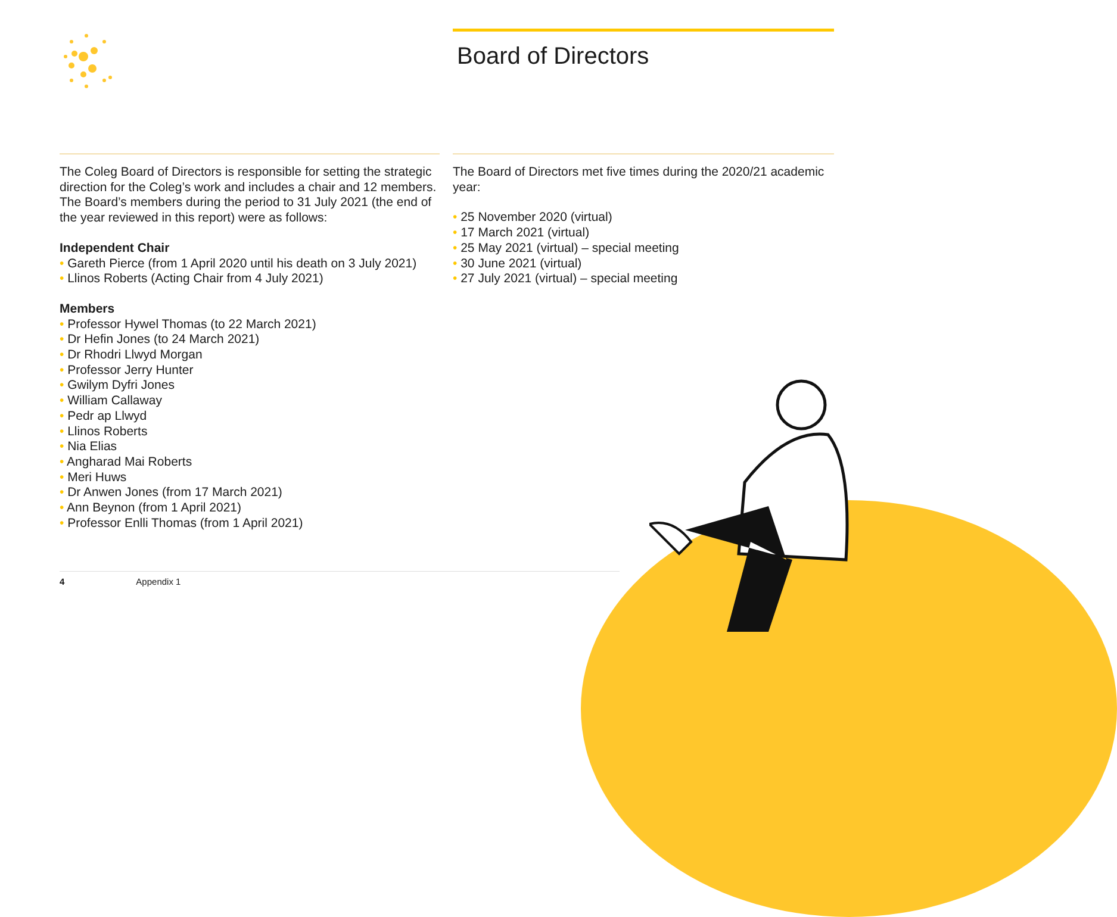Board of Directors
The Coleg Board of Directors is responsible for setting the strategic direction for the Coleg’s work and includes a chair and 12 members. The Board’s members during the period to 31 July 2021 (the end of the year reviewed in this report) were as follows:
Independent Chair
• Gareth Pierce (from 1 April 2020 until his death on 3 July 2021)
• Llinos Roberts (Acting Chair from 4 July 2021)
Members
• Professor Hywel Thomas (to 22 March 2021)
• Dr Hefin Jones (to 24 March 2021)
• Dr Rhodri Llwyd Morgan
• Professor Jerry Hunter
• Gwilym Dyfri Jones
• William Callaway
• Pedr ap Llwyd
• Llinos Roberts
• Nia Elias
• Angharad Mai Roberts
• Meri Huws
• Dr Anwen Jones (from 17 March 2021)
• Ann Beynon (from 1 April 2021)
• Professor Enlli Thomas (from 1 April 2021)
The Board of Directors met five times during the 2020/21 academic year:
• 25 November 2020 (virtual)
• 17 March 2021 (virtual)
• 25 May 2021 (virtual) – special meeting
• 30 June 2021 (virtual)
• 27 July 2021 (virtual) – special meeting
4 Appendix 1